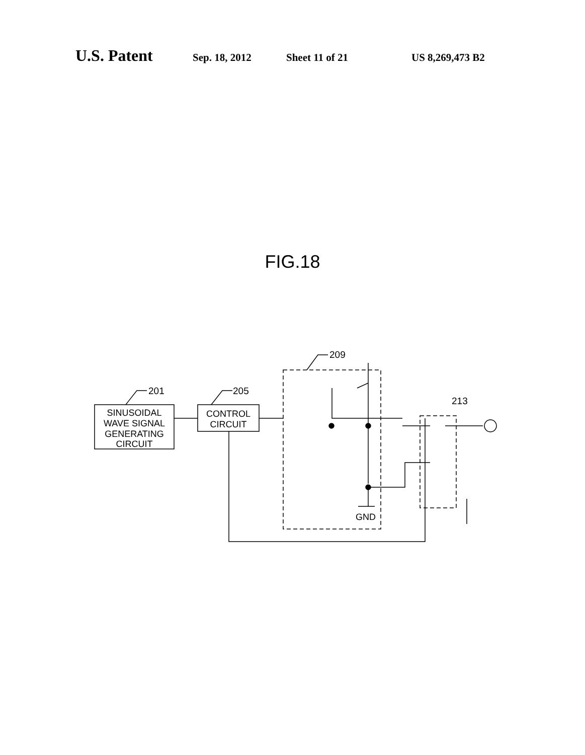U.S. Patent Sep. 18, 2012 Sheet 11 of 21 US 8,269,473 B2
FIG.18
201
SINUSOIDAL
WAVE SIGNAL
GENERATING
CIRCUIT
205
CONTROL
CIRCUIT
209
GND
213